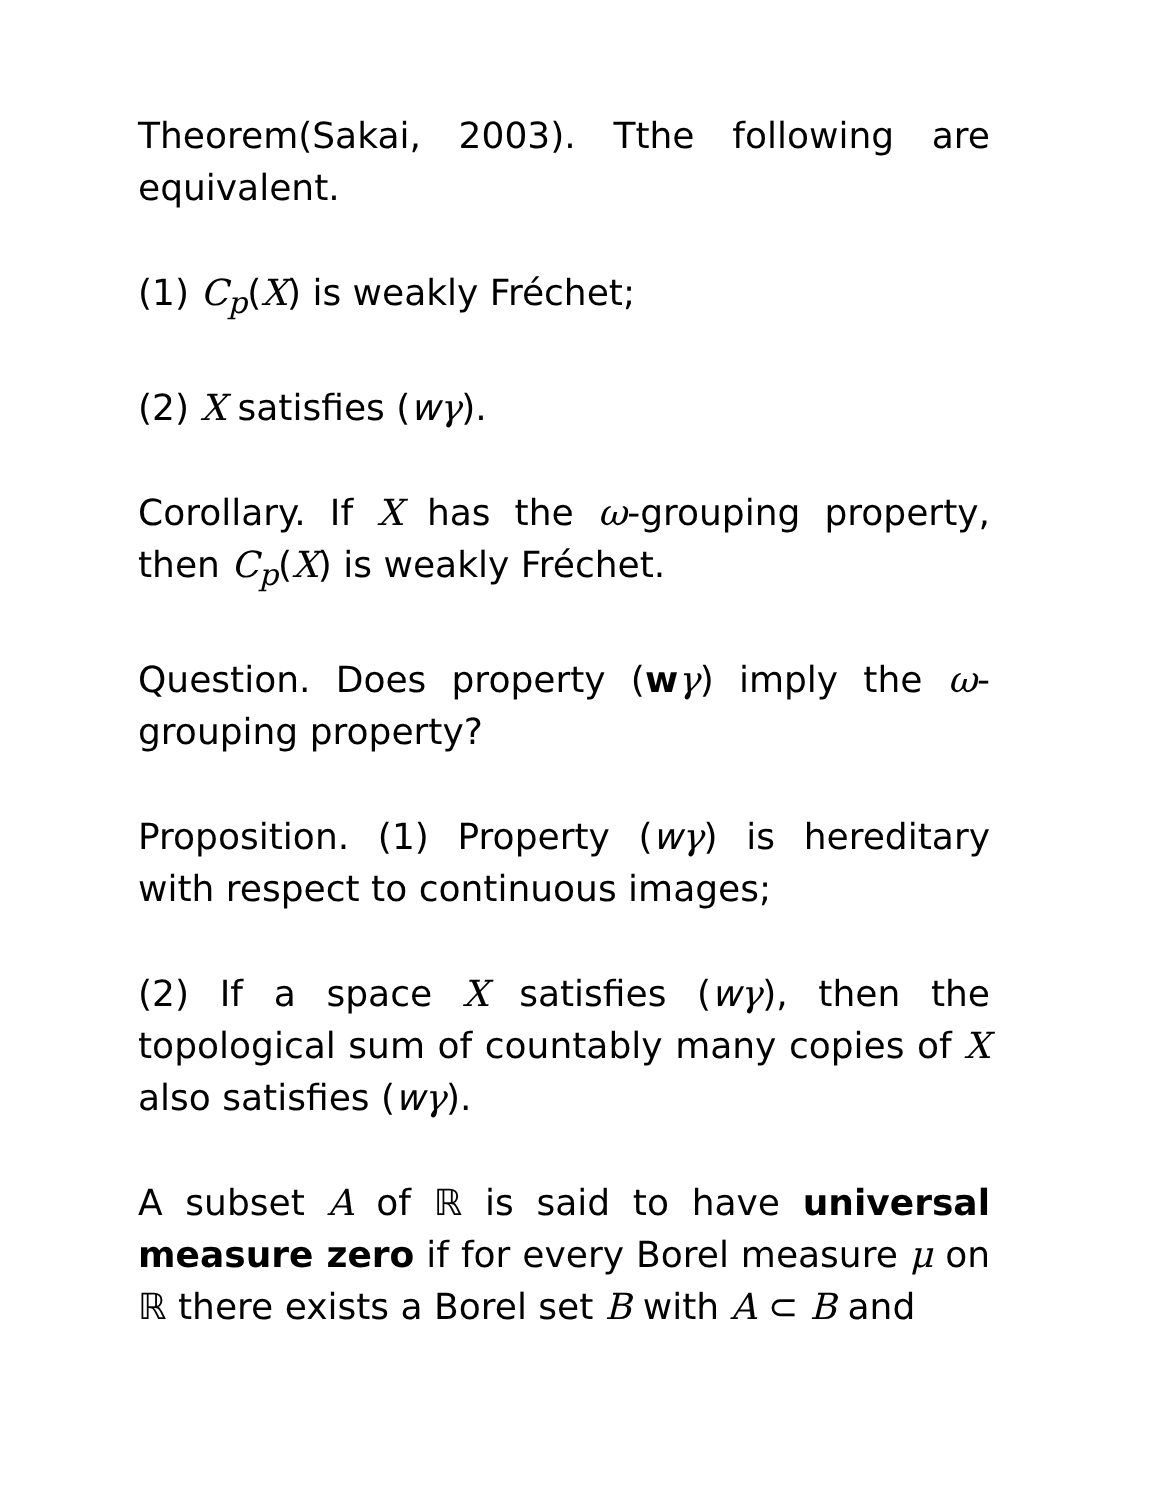Theorem(Sakai, 2003). Tthe following are equivalent.
(1) C<sub>p</sub>(X) is weakly Fréchet;
(2) X satisfies (wγ).
Corollary. If X has the ω-grouping property, then C<sub>p</sub>(X) is weakly Fréchet.
Question. Does property (wγ) imply the ω-grouping property?
Proposition. (1) Property (wγ) is hereditary with respect to continuous images;
(2) If a space X satisfies (wγ), then the topological sum of countably many copies of X also satisfies (wγ).
A subset A of ℝ is said to have universal measure zero if for every Borel measure μ on ℝ there exists a Borel set B with A ⊂ B and